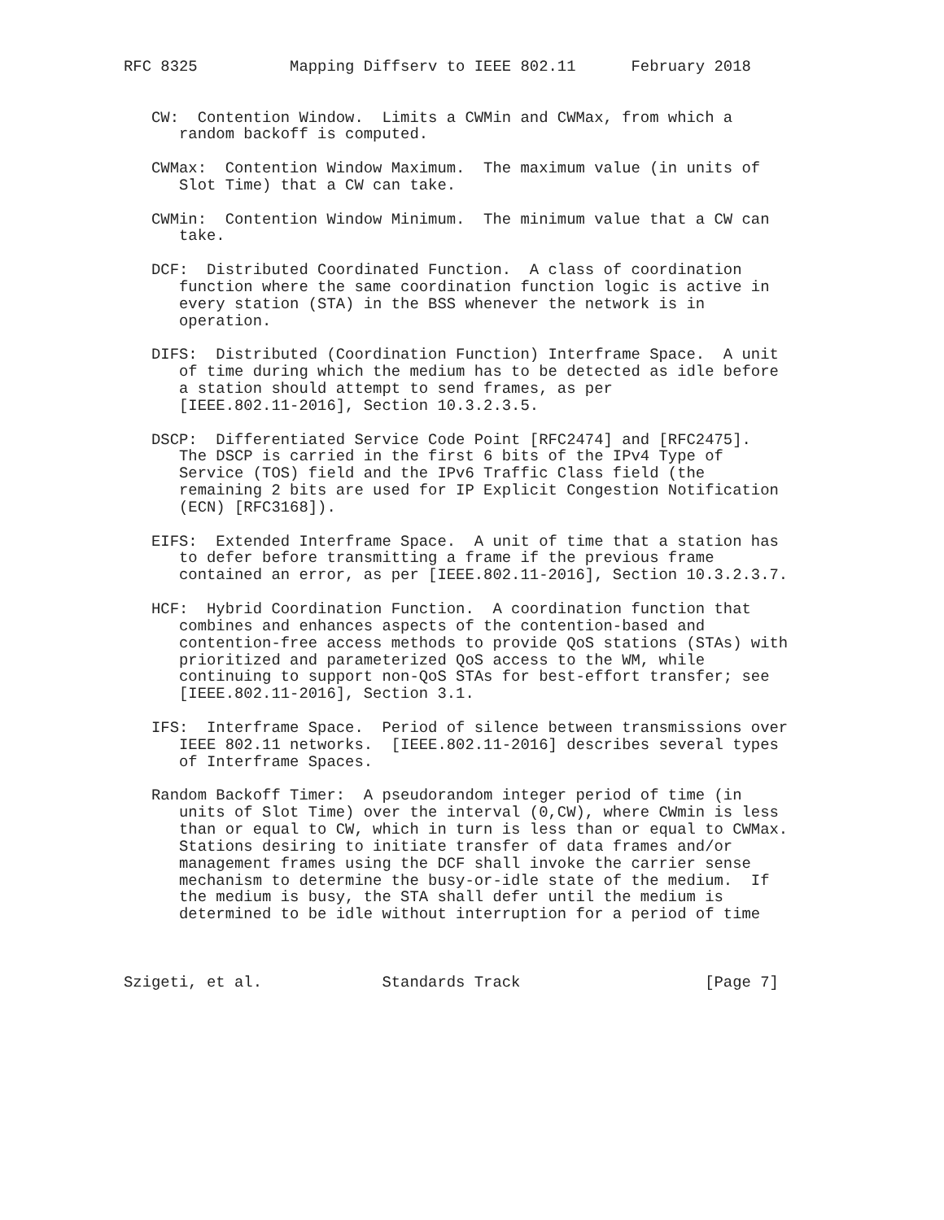RFC 8325          Mapping Diffserv to IEEE 802.11      February 2018


   CW:  Contention Window.  Limits a CWMin and CWMax, from which a
      random backoff is computed.

   CWMax:  Contention Window Maximum.  The maximum value (in units of
      Slot Time) that a CW can take.

   CWMin:  Contention Window Minimum.  The minimum value that a CW can
      take.

   DCF:  Distributed Coordinated Function.  A class of coordination
      function where the same coordination function logic is active in
      every station (STA) in the BSS whenever the network is in
      operation.

   DIFS:  Distributed (Coordination Function) Interframe Space.  A unit
      of time during which the medium has to be detected as idle before
      a station should attempt to send frames, as per
      [IEEE.802.11-2016], Section 10.3.2.3.5.

   DSCP:  Differentiated Service Code Point [RFC2474] and [RFC2475].
      The DSCP is carried in the first 6 bits of the IPv4 Type of
      Service (TOS) field and the IPv6 Traffic Class field (the
      remaining 2 bits are used for IP Explicit Congestion Notification
      (ECN) [RFC3168]).

   EIFS:  Extended Interframe Space.  A unit of time that a station has
      to defer before transmitting a frame if the previous frame
      contained an error, as per [IEEE.802.11-2016], Section 10.3.2.3.7.

   HCF:  Hybrid Coordination Function.  A coordination function that
      combines and enhances aspects of the contention-based and
      contention-free access methods to provide QoS stations (STAs) with
      prioritized and parameterized QoS access to the WM, while
      continuing to support non-QoS STAs for best-effort transfer; see
      [IEEE.802.11-2016], Section 3.1.

   IFS:  Interframe Space.  Period of silence between transmissions over
      IEEE 802.11 networks.  [IEEE.802.11-2016] describes several types
      of Interframe Spaces.

   Random Backoff Timer:  A pseudorandom integer period of time (in
      units of Slot Time) over the interval (0,CW), where CWmin is less
      than or equal to CW, which in turn is less than or equal to CWMax.
      Stations desiring to initiate transfer of data frames and/or
      management frames using the DCF shall invoke the carrier sense
      mechanism to determine the busy-or-idle state of the medium.  If
      the medium is busy, the STA shall defer until the medium is
      determined to be idle without interruption for a period of time



Szigeti, et al.             Standards Track                    [Page 7]